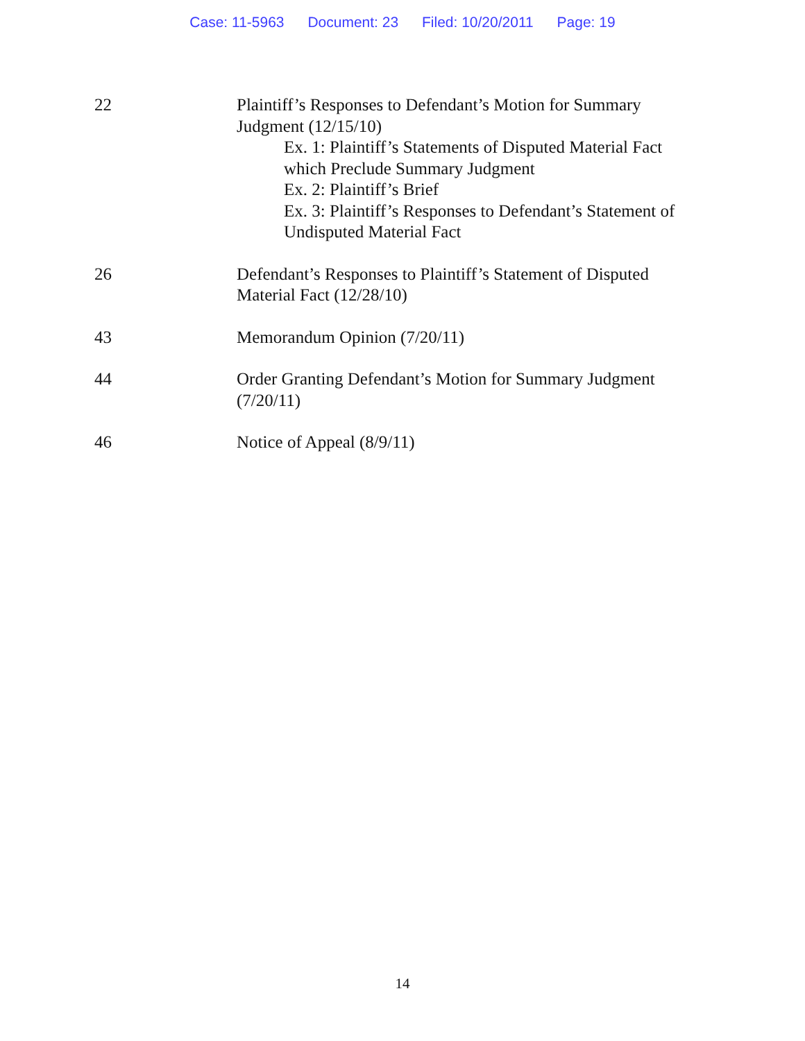Case: 11-5963 Document: 23 Filed: 10/20/2011 Page: 19
| 22 | Plaintiff’s Responses to Defendant’s Motion for Summary Judgment (12/15/10) Ex. 1: Plaintiff’s Statements of Disputed Material Fact which Preclude Summary Judgment Ex. 2: Plaintiff’s Brief Ex. 3: Plaintiff’s Responses to Defendant’s Statement of Undisputed Material Fact |
| 26 | Defendant’s Responses to Plaintiff’s Statement of Disputed Material Fact (12/28/10) |
| 43 | Memorandum Opinion (7/20/11) |
| 44 | Order Granting Defendant’s Motion for Summary Judgment (7/20/11) |
| 46 | Notice of Appeal (8/9/11) |
14